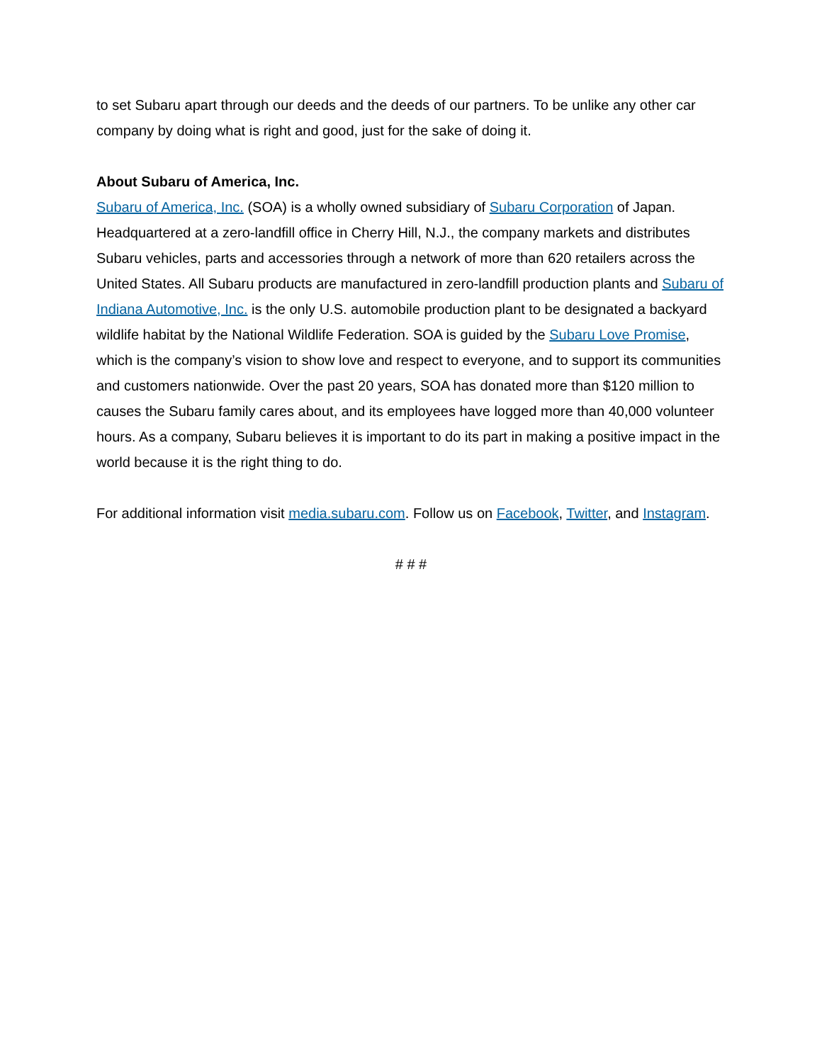to set Subaru apart through our deeds and the deeds of our partners. To be unlike any other car company by doing what is right and good, just for the sake of doing it.
About Subaru of America, Inc.
Subaru of America, Inc. (SOA) is a wholly owned subsidiary of Subaru Corporation of Japan. Headquartered at a zero-landfill office in Cherry Hill, N.J., the company markets and distributes Subaru vehicles, parts and accessories through a network of more than 620 retailers across the United States. All Subaru products are manufactured in zero-landfill production plants and Subaru of Indiana Automotive, Inc. is the only U.S. automobile production plant to be designated a backyard wildlife habitat by the National Wildlife Federation. SOA is guided by the Subaru Love Promise, which is the company’s vision to show love and respect to everyone, and to support its communities and customers nationwide. Over the past 20 years, SOA has donated more than $120 million to causes the Subaru family cares about, and its employees have logged more than 40,000 volunteer hours. As a company, Subaru believes it is important to do its part in making a positive impact in the world because it is the right thing to do.
For additional information visit media.subaru.com. Follow us on Facebook, Twitter, and Instagram.
# # #